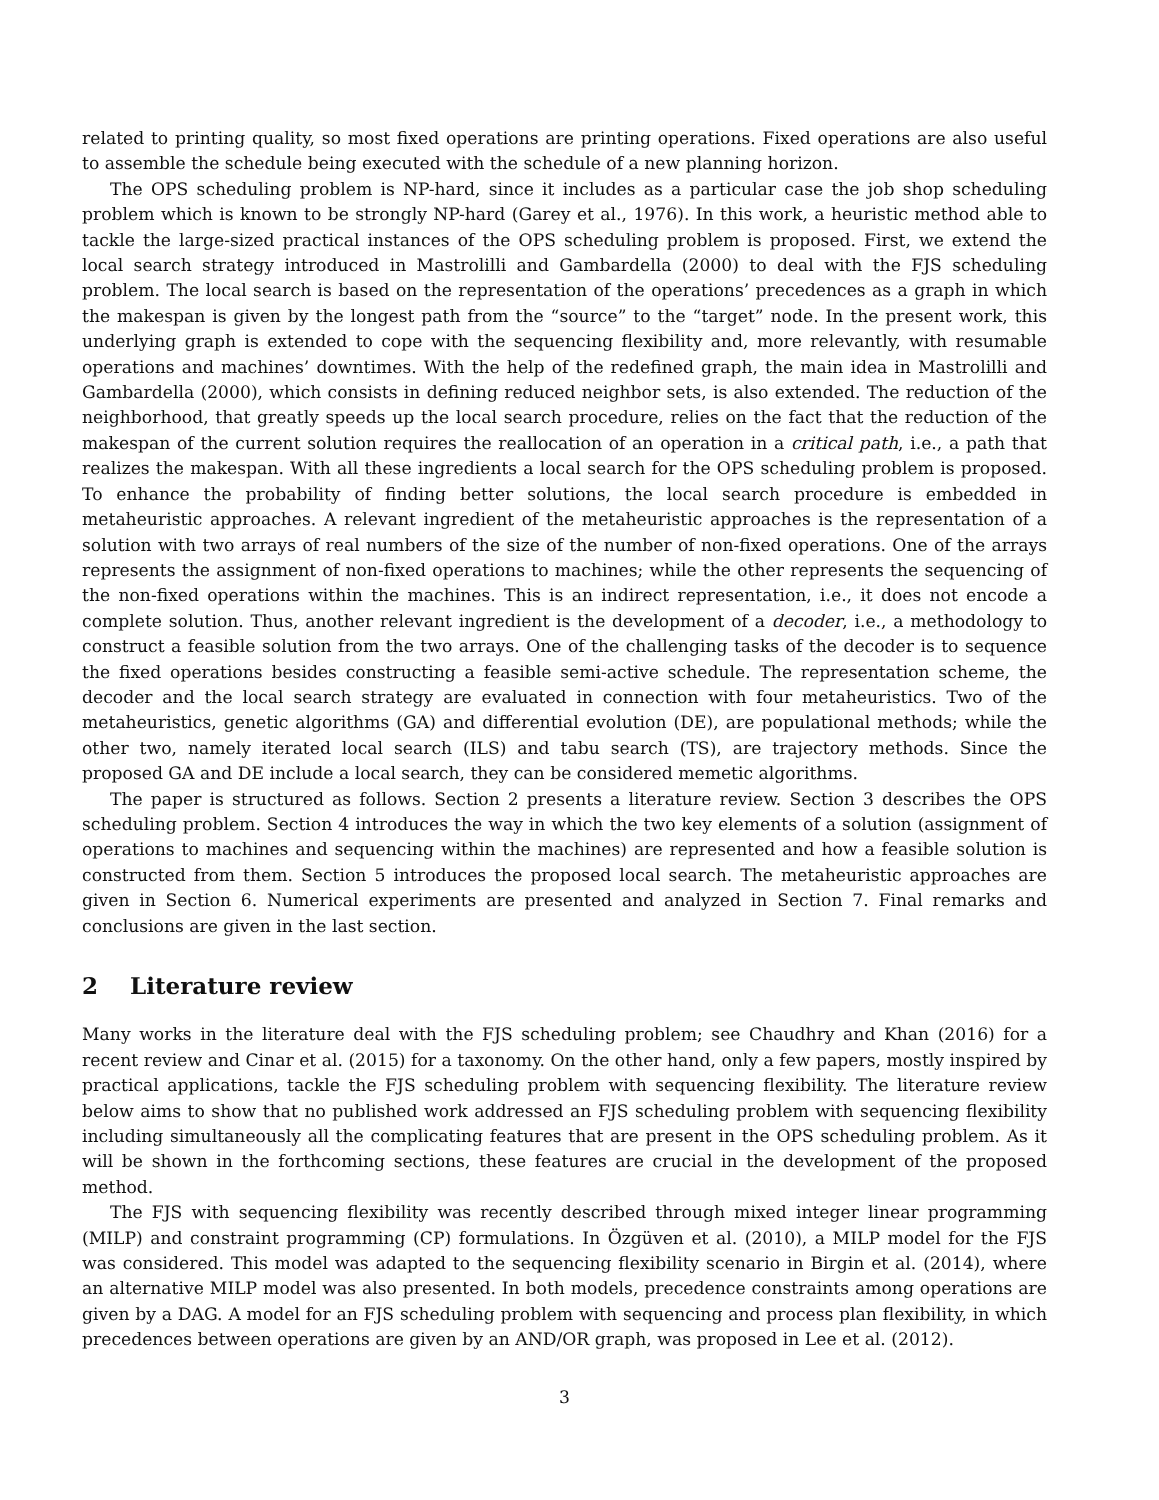related to printing quality, so most fixed operations are printing operations. Fixed operations are also useful to assemble the schedule being executed with the schedule of a new planning horizon.
The OPS scheduling problem is NP-hard, since it includes as a particular case the job shop scheduling problem which is known to be strongly NP-hard (Garey et al., 1976). In this work, a heuristic method able to tackle the large-sized practical instances of the OPS scheduling problem is proposed. First, we extend the local search strategy introduced in Mastrolilli and Gambardella (2000) to deal with the FJS scheduling problem. The local search is based on the representation of the operations’ precedences as a graph in which the makespan is given by the longest path from the “source” to the “target” node. In the present work, this underlying graph is extended to cope with the sequencing flexibility and, more relevantly, with resumable operations and machines’ downtimes. With the help of the redefined graph, the main idea in Mastrolilli and Gambardella (2000), which consists in defining reduced neighbor sets, is also extended. The reduction of the neighborhood, that greatly speeds up the local search procedure, relies on the fact that the reduction of the makespan of the current solution requires the reallocation of an operation in a critical path, i.e., a path that realizes the makespan. With all these ingredients a local search for the OPS scheduling problem is proposed. To enhance the probability of finding better solutions, the local search procedure is embedded in metaheuristic approaches. A relevant ingredient of the metaheuristic approaches is the representation of a solution with two arrays of real numbers of the size of the number of non-fixed operations. One of the arrays represents the assignment of non-fixed operations to machines; while the other represents the sequencing of the non-fixed operations within the machines. This is an indirect representation, i.e., it does not encode a complete solution. Thus, another relevant ingredient is the development of a decoder, i.e., a methodology to construct a feasible solution from the two arrays. One of the challenging tasks of the decoder is to sequence the fixed operations besides constructing a feasible semi-active schedule. The representation scheme, the decoder and the local search strategy are evaluated in connection with four metaheuristics. Two of the metaheuristics, genetic algorithms (GA) and differential evolution (DE), are populational methods; while the other two, namely iterated local search (ILS) and tabu search (TS), are trajectory methods. Since the proposed GA and DE include a local search, they can be considered memetic algorithms.
The paper is structured as follows. Section 2 presents a literature review. Section 3 describes the OPS scheduling problem. Section 4 introduces the way in which the two key elements of a solution (assignment of operations to machines and sequencing within the machines) are represented and how a feasible solution is constructed from them. Section 5 introduces the proposed local search. The metaheuristic approaches are given in Section 6. Numerical experiments are presented and analyzed in Section 7. Final remarks and conclusions are given in the last section.
2 Literature review
Many works in the literature deal with the FJS scheduling problem; see Chaudhry and Khan (2016) for a recent review and Cinar et al. (2015) for a taxonomy. On the other hand, only a few papers, mostly inspired by practical applications, tackle the FJS scheduling problem with sequencing flexibility. The literature review below aims to show that no published work addressed an FJS scheduling problem with sequencing flexibility including simultaneously all the complicating features that are present in the OPS scheduling problem. As it will be shown in the forthcoming sections, these features are crucial in the development of the proposed method.
The FJS with sequencing flexibility was recently described through mixed integer linear programming (MILP) and constraint programming (CP) formulations. In Özgüven et al. (2010), a MILP model for the FJS was considered. This model was adapted to the sequencing flexibility scenario in Birgin et al. (2014), where an alternative MILP model was also presented. In both models, precedence constraints among operations are given by a DAG. A model for an FJS scheduling problem with sequencing and process plan flexibility, in which precedences between operations are given by an AND/OR graph, was proposed in Lee et al. (2012).
3